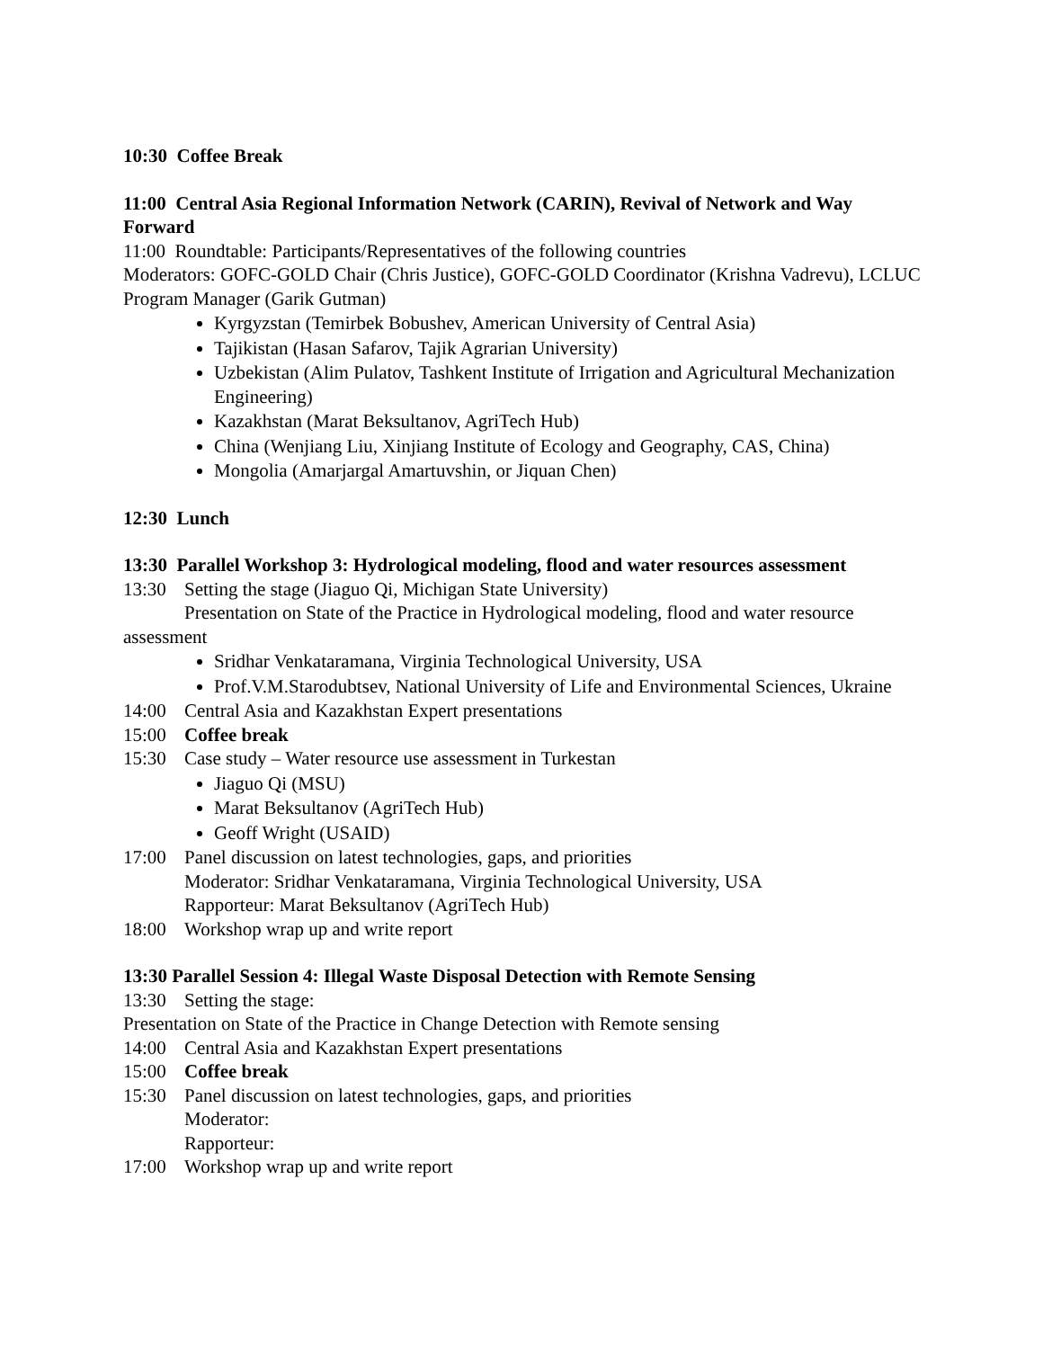10:30 Coffee Break
11:00 Central Asia Regional Information Network (CARIN), Revival of Network and Way Forward
11:00 Roundtable: Participants/Representatives of the following countries
Moderators: GOFC-GOLD Chair (Chris Justice), GOFC-GOLD Coordinator (Krishna Vadrevu), LCLUC Program Manager (Garik Gutman)
Kyrgyzstan (Temirbek Bobushev, American University of Central Asia)
Tajikistan (Hasan Safarov, Tajik Agrarian University)
Uzbekistan (Alim Pulatov, Tashkent Institute of Irrigation and Agricultural Mechanization Engineering)
Kazakhstan (Marat Beksultanov, AgriTech Hub)
China (Wenjiang Liu, Xinjiang Institute of Ecology and Geography, CAS, China)
Mongolia (Amarjargal Amartuvshin, or Jiquan Chen)
12:30 Lunch
13:30 Parallel Workshop 3: Hydrological modeling, flood and water resources assessment
13:30 Setting the stage (Jiaguo Qi, Michigan State University)
Presentation on State of the Practice in Hydrological modeling, flood and water resource
assessment
Sridhar Venkataramana, Virginia Technological University, USA
Prof.V.M.Starodubtsev, National University of Life and Environmental Sciences, Ukraine
14:00 Central Asia and Kazakhstan Expert presentations
15:00 Coffee break
15:30 Case study – Water resource use assessment in Turkestan
Jiaguo Qi (MSU)
Marat Beksultanov (AgriTech Hub)
Geoff Wright (USAID)
17:00 Panel discussion on latest technologies, gaps, and priorities
Moderator: Sridhar Venkataramana, Virginia Technological University, USA
Rapporteur: Marat Beksultanov (AgriTech Hub)
18:00 Workshop wrap up and write report
13:30 Parallel Session 4: Illegal Waste Disposal Detection with Remote Sensing
13:30 Setting the stage:
Presentation on State of the Practice in Change Detection with Remote sensing
14:00 Central Asia and Kazakhstan Expert presentations
15:00 Coffee break
15:30 Panel discussion on latest technologies, gaps, and priorities
Moderator:
Rapporteur:
17:00 Workshop wrap up and write report